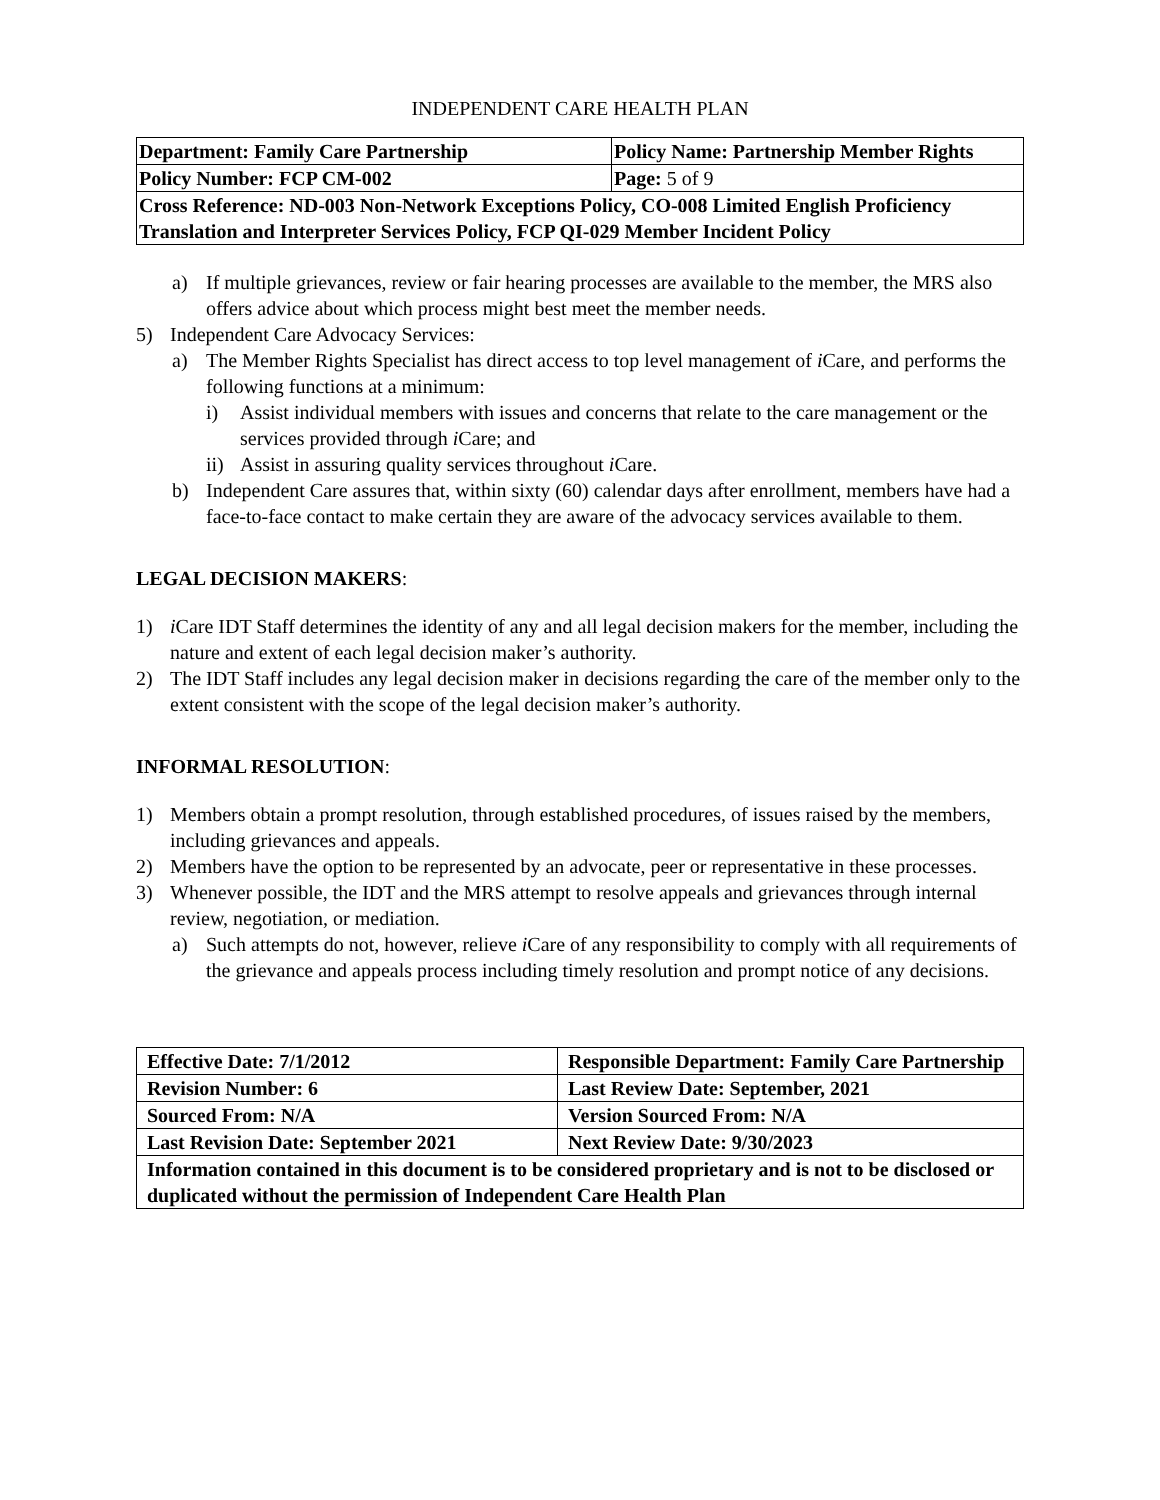INDEPENDENT CARE HEALTH PLAN
| Department: Family Care Partnership | Policy Name: Partnership Member Rights |
| Policy Number: FCP CM-002 | Page: 5 of 9 |
| Cross Reference: ND-003 Non-Network Exceptions Policy, CO-008 Limited English Proficiency Translation and Interpreter Services Policy, FCP QI-029 Member Incident Policy | |
a) If multiple grievances, review or fair hearing processes are available to the member, the MRS also offers advice about which process might best meet the member needs.
5) Independent Care Advocacy Services:
a) The Member Rights Specialist has direct access to top level management of i Care, and performs the following functions at a minimum:
i) Assist individual members with issues and concerns that relate to the care management or the services provided through i Care; and
ii) Assist in assuring quality services throughout i Care.
b) Independent Care assures that, within sixty (60) calendar days after enrollment, members have had a face-to-face contact to make certain they are aware of the advocacy services available to them.
LEGAL DECISION MAKERS:
1) i Care IDT Staff determines the identity of any and all legal decision makers for the member, including the nature and extent of each legal decision maker’s authority.
2) The IDT Staff includes any legal decision maker in decisions regarding the care of the member only to the extent consistent with the scope of the legal decision maker’s authority.
INFORMAL RESOLUTION:
1) Members obtain a prompt resolution, through established procedures, of issues raised by the members, including grievances and appeals.
2) Members have the option to be represented by an advocate, peer or representative in these processes.
3) Whenever possible, the IDT and the MRS attempt to resolve appeals and grievances through internal review, negotiation, or mediation.
a) Such attempts do not, however, relieve i Care of any responsibility to comply with all requirements of the grievance and appeals process including timely resolution and prompt notice of any decisions.
| Effective Date: 7/1/2012 | Responsible Department: Family Care Partnership |
| Revision Number: 6 | Last Review Date: September, 2021 |
| Sourced From: N/A | Version Sourced From: N/A |
| Last Revision Date: September 2021 | Next Review Date: 9/30/2023 |
| Information contained in this document is to be considered proprietary and is not to be disclosed or duplicated without the permission of Independent Care Health Plan | |